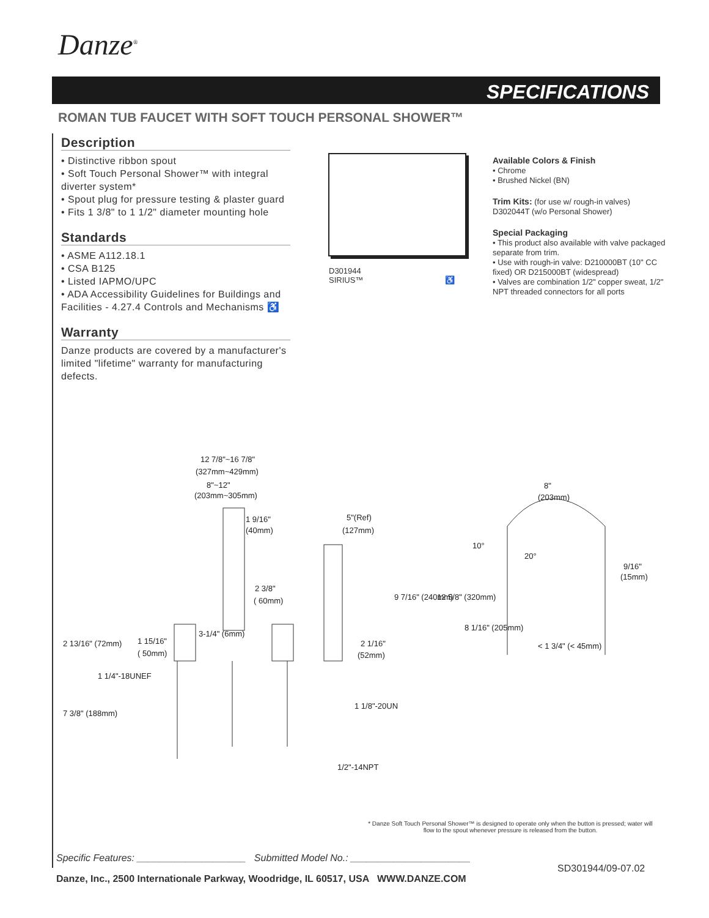Danze<sup>®</sup>
SPECIFICATIONS
ROMAN TUB FAUCET WITH SOFT TOUCH PERSONAL SHOWER™
Description
• Distinctive ribbon spout
• Soft Touch Personal Shower™ with integral diverter system*
• Spout plug for pressure testing & plaster guard
• Fits 1 3/8" to 1 1/2" diameter mounting hole
Standards
• ASME A112.18.1
• CSA B125
• Listed IAPMO/UPC
• ADA Accessibility Guidelines for Buildings and Facilities - 4.27.4 Controls and Mechanisms ♿
Warranty
Danze products are covered by a manufacturer's limited "lifetime" warranty for manufacturing defects.
D301944
SIRIUS™ ♿
Available Colors & Finish
• Chrome
• Brushed Nickel (BN)
Trim Kits: (for use w/ rough-in valves)
D302044T (w/o Personal Shower)
Special Packaging
• This product also available with valve packaged separate from trim.
• Use with rough-in valve: D210000BT (10" CC fixed) OR D215000BT (widespread)
• Valves are combination 1/2" copper sweat, 1/2" NPT threaded connectors for all ports
12 7/8"~16 7/8"
(327mm~429mm)
8"~12"
(203mm~305mm)
1 9/16"
(40mm)
5"(Ref)
(127mm)
2 3/8"
( 60mm)
1 15/16"
( 50mm)
2 13/16" (72mm)
3-1/4" (6mm)
2 1/16"
(52mm)
9 7/16" (240mm)
1 1/4"-18UNEF
7 3/8" (188mm)
1 1/8"-20UN
1/2"-14NPT
8"
(203mm)
10°
20°
9/16"
(15mm)
12 5/8" (320mm)
8 1/16" (205mm)
< 1 3/4" (< 45mm)
* Danze Soft Touch Personal Shower™ is designed to operate only when the button is pressed; water will flow to the spout whenever pressure is released from the button.
Specific Features: ____________________ Submitted Model No.: ______________________
SD301944/09-07.02
Danze, Inc., 2500 Internationale Parkway, Woodridge, IL 60517, USA WWW.DANZE.COM